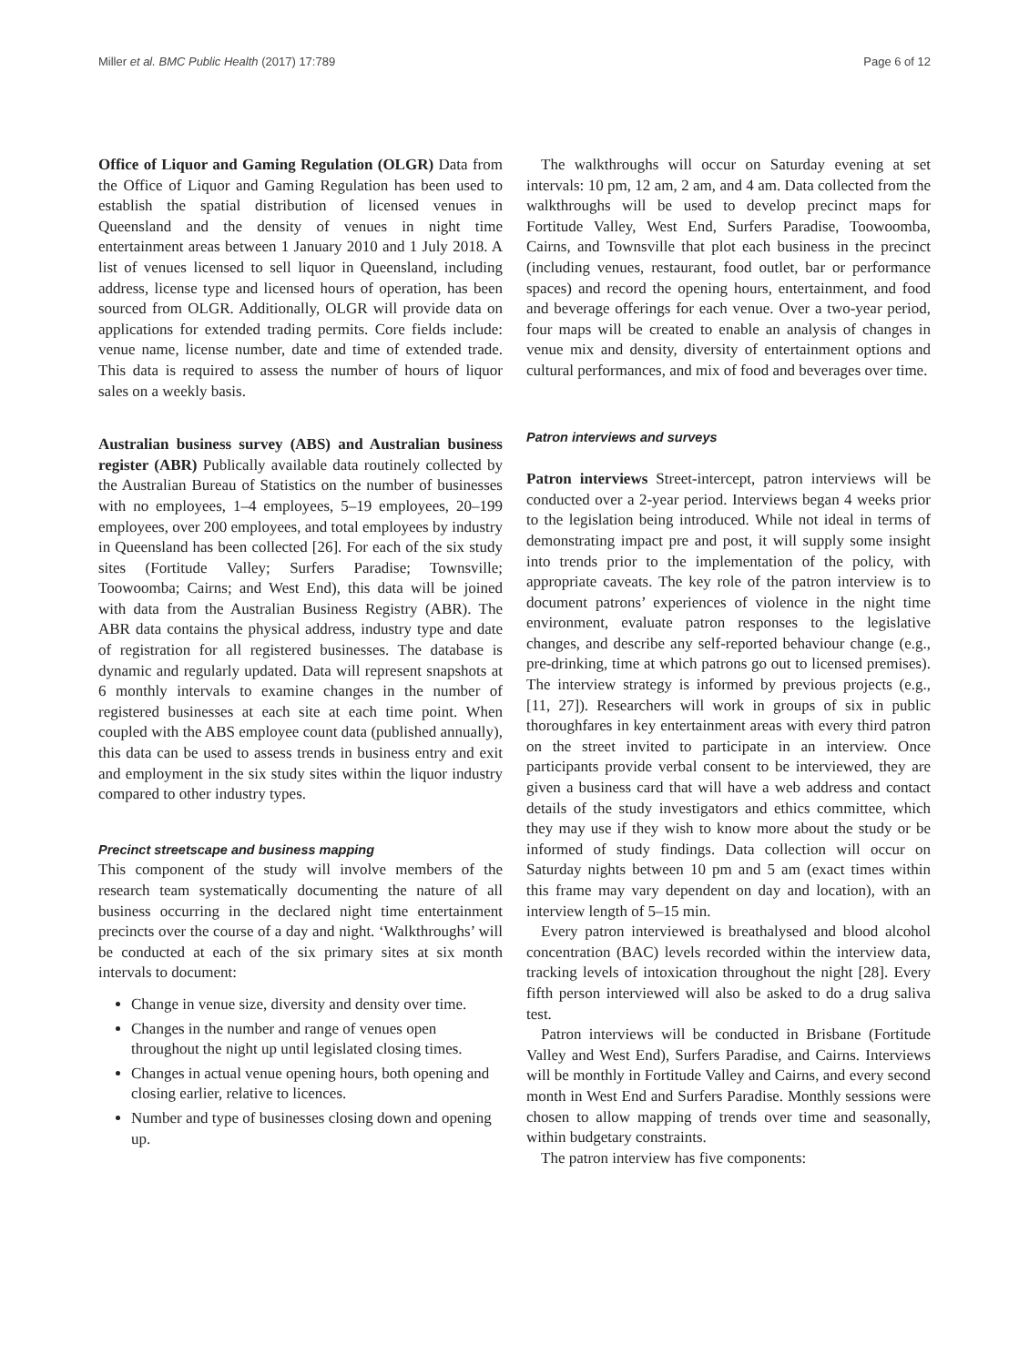Miller et al. BMC Public Health (2017) 17:789 Page 6 of 12
Office of Liquor and Gaming Regulation (OLGR) Data from the Office of Liquor and Gaming Regulation has been used to establish the spatial distribution of licensed venues in Queensland and the density of venues in night time entertainment areas between 1 January 2010 and 1 July 2018. A list of venues licensed to sell liquor in Queensland, including address, license type and licensed hours of operation, has been sourced from OLGR. Additionally, OLGR will provide data on applications for extended trading permits. Core fields include: venue name, license number, date and time of extended trade. This data is required to assess the number of hours of liquor sales on a weekly basis.
Australian business survey (ABS) and Australian business register (ABR) Publically available data routinely collected by the Australian Bureau of Statistics on the number of businesses with no employees, 1–4 employees, 5–19 employees, 20–199 employees, over 200 employees, and total employees by industry in Queensland has been collected [26]. For each of the six study sites (Fortitude Valley; Surfers Paradise; Townsville; Toowoomba; Cairns; and West End), this data will be joined with data from the Australian Business Registry (ABR). The ABR data contains the physical address, industry type and date of registration for all registered businesses. The database is dynamic and regularly updated. Data will represent snapshots at 6 monthly intervals to examine changes in the number of registered businesses at each site at each time point. When coupled with the ABS employee count data (published annually), this data can be used to assess trends in business entry and exit and employment in the six study sites within the liquor industry compared to other industry types.
Precinct streetscape and business mapping
This component of the study will involve members of the research team systematically documenting the nature of all business occurring in the declared night time entertainment precincts over the course of a day and night. ‘Walkthroughs’ will be conducted at each of the six primary sites at six month intervals to document:
Change in venue size, diversity and density over time.
Changes in the number and range of venues open throughout the night up until legislated closing times.
Changes in actual venue opening hours, both opening and closing earlier, relative to licences.
Number and type of businesses closing down and opening up.
The walkthroughs will occur on Saturday evening at set intervals: 10 pm, 12 am, 2 am, and 4 am. Data collected from the walkthroughs will be used to develop precinct maps for Fortitude Valley, West End, Surfers Paradise, Toowoomba, Cairns, and Townsville that plot each business in the precinct (including venues, restaurant, food outlet, bar or performance spaces) and record the opening hours, entertainment, and food and beverage offerings for each venue. Over a two-year period, four maps will be created to enable an analysis of changes in venue mix and density, diversity of entertainment options and cultural performances, and mix of food and beverages over time.
Patron interviews and surveys
Patron interviews Street-intercept, patron interviews will be conducted over a 2-year period. Interviews began 4 weeks prior to the legislation being introduced. While not ideal in terms of demonstrating impact pre and post, it will supply some insight into trends prior to the implementation of the policy, with appropriate caveats. The key role of the patron interview is to document patrons’ experiences of violence in the night time environment, evaluate patron responses to the legislative changes, and describe any self-reported behaviour change (e.g., pre-drinking, time at which patrons go out to licensed premises). The interview strategy is informed by previous projects (e.g., [11, 27]). Researchers will work in groups of six in public thoroughfares in key entertainment areas with every third patron on the street invited to participate in an interview. Once participants provide verbal consent to be interviewed, they are given a business card that will have a web address and contact details of the study investigators and ethics committee, which they may use if they wish to know more about the study or be informed of study findings. Data collection will occur on Saturday nights between 10 pm and 5 am (exact times within this frame may vary dependent on day and location), with an interview length of 5–15 min.
Every patron interviewed is breathalysed and blood alcohol concentration (BAC) levels recorded within the interview data, tracking levels of intoxication throughout the night [28]. Every fifth person interviewed will also be asked to do a drug saliva test.
Patron interviews will be conducted in Brisbane (Fortitude Valley and West End), Surfers Paradise, and Cairns. Interviews will be monthly in Fortitude Valley and Cairns, and every second month in West End and Surfers Paradise. Monthly sessions were chosen to allow mapping of trends over time and seasonally, within budgetary constraints.
The patron interview has five components: